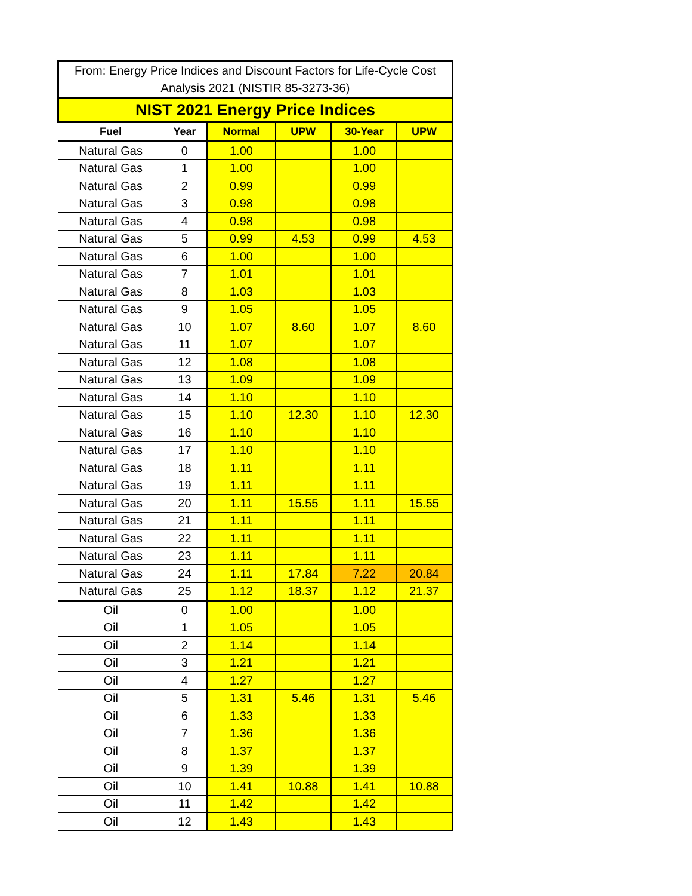| From: Energy Price Indices and Discount Factors for Life-Cycle Cost Analysis 2021 (NISTIR 85-3273-36) | | | | | |
| --- | --- | --- | --- | --- | --- |
| NIST 2021 Energy Price Indices | | | | | |
| Fuel | Year | Normal | UPW | 30-Year | UPW |
| Natural Gas | 0 | 1.00 | | 1.00 | |
| Natural Gas | 1 | 1.00 | | 1.00 | |
| Natural Gas | 2 | 0.99 | | 0.99 | |
| Natural Gas | 3 | 0.98 | | 0.98 | |
| Natural Gas | 4 | 0.98 | | 0.98 | |
| Natural Gas | 5 | 0.99 | 4.53 | 0.99 | 4.53 |
| Natural Gas | 6 | 1.00 | | 1.00 | |
| Natural Gas | 7 | 1.01 | | 1.01 | |
| Natural Gas | 8 | 1.03 | | 1.03 | |
| Natural Gas | 9 | 1.05 | | 1.05 | |
| Natural Gas | 10 | 1.07 | 8.60 | 1.07 | 8.60 |
| Natural Gas | 11 | 1.07 | | 1.07 | |
| Natural Gas | 12 | 1.08 | | 1.08 | |
| Natural Gas | 13 | 1.09 | | 1.09 | |
| Natural Gas | 14 | 1.10 | | 1.10 | |
| Natural Gas | 15 | 1.10 | 12.30 | 1.10 | 12.30 |
| Natural Gas | 16 | 1.10 | | 1.10 | |
| Natural Gas | 17 | 1.10 | | 1.10 | |
| Natural Gas | 18 | 1.11 | | 1.11 | |
| Natural Gas | 19 | 1.11 | | 1.11 | |
| Natural Gas | 20 | 1.11 | 15.55 | 1.11 | 15.55 |
| Natural Gas | 21 | 1.11 | | 1.11 | |
| Natural Gas | 22 | 1.11 | | 1.11 | |
| Natural Gas | 23 | 1.11 | | 1.11 | |
| Natural Gas | 24 | 1.11 | 17.84 | 7.22 | 20.84 |
| Natural Gas | 25 | 1.12 | 18.37 | 1.12 | 21.37 |
| Oil | 0 | 1.00 | | 1.00 | |
| Oil | 1 | 1.05 | | 1.05 | |
| Oil | 2 | 1.14 | | 1.14 | |
| Oil | 3 | 1.21 | | 1.21 | |
| Oil | 4 | 1.27 | | 1.27 | |
| Oil | 5 | 1.31 | 5.46 | 1.31 | 5.46 |
| Oil | 6 | 1.33 | | 1.33 | |
| Oil | 7 | 1.36 | | 1.36 | |
| Oil | 8 | 1.37 | | 1.37 | |
| Oil | 9 | 1.39 | | 1.39 | |
| Oil | 10 | 1.41 | 10.88 | 1.41 | 10.88 |
| Oil | 11 | 1.42 | | 1.42 | |
| Oil | 12 | 1.43 | | 1.43 | |